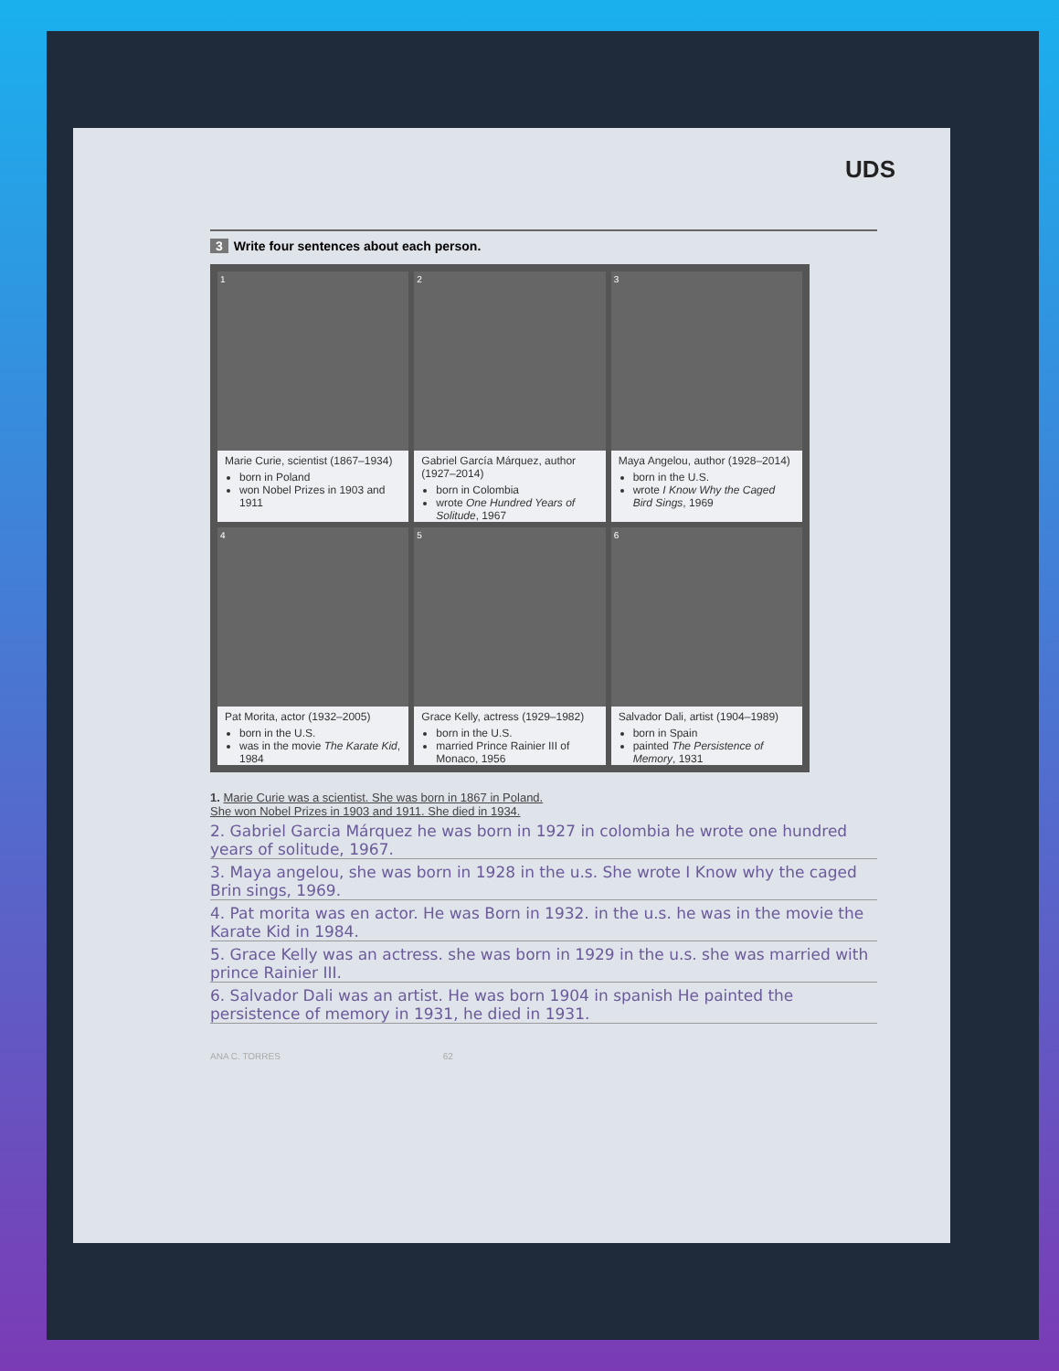UDS
3 Write four sentences about each person.
1
Marie Curie, scientist (1867–1934)
born in Poland
won Nobel Prizes in 1903 and 1911
2
Gabriel García Márquez, author (1927–2014)
born in Colombia
wrote One Hundred Years of Solitude, 1967
3
Maya Angelou, author (1928–2014)
born in the U.S.
wrote I Know Why the Caged Bird Sings, 1969
4
Pat Morita, actor (1932–2005)
born in the U.S.
was in the movie The Karate Kid, 1984
5
Grace Kelly, actress (1929–1982)
born in the U.S.
married Prince Rainier III of Monaco, 1956
6
Salvador Dali, artist (1904–1989)
born in Spain
painted The Persistence of Memory, 1931
1. Marie Curie was a scientist. She was born in 1867 in Poland.
She won Nobel Prizes in 1903 and 1911. She died in 1934.
2. Gabriel Garcia Márquez he was born in 1927 in colombia he wrote one hundred years of solitude, 1967.
3. Maya angelou, she was born in 1928 in the u.s. She wrote I Know why the caged Brin sings, 1969.
4. Pat morita was en actor. He was Born in 1932. in the u.s. he was in the movie the Karate Kid in 1984.
5. Grace Kelly was an actress. she was born in 1929 in the u.s. she was married with prince Rainier III.
6. Salvador Dali was an artist. He was born 1904 in spanish He painted the persistence of memory in 1931, he died in 1931.
ANA C. TORRES 62